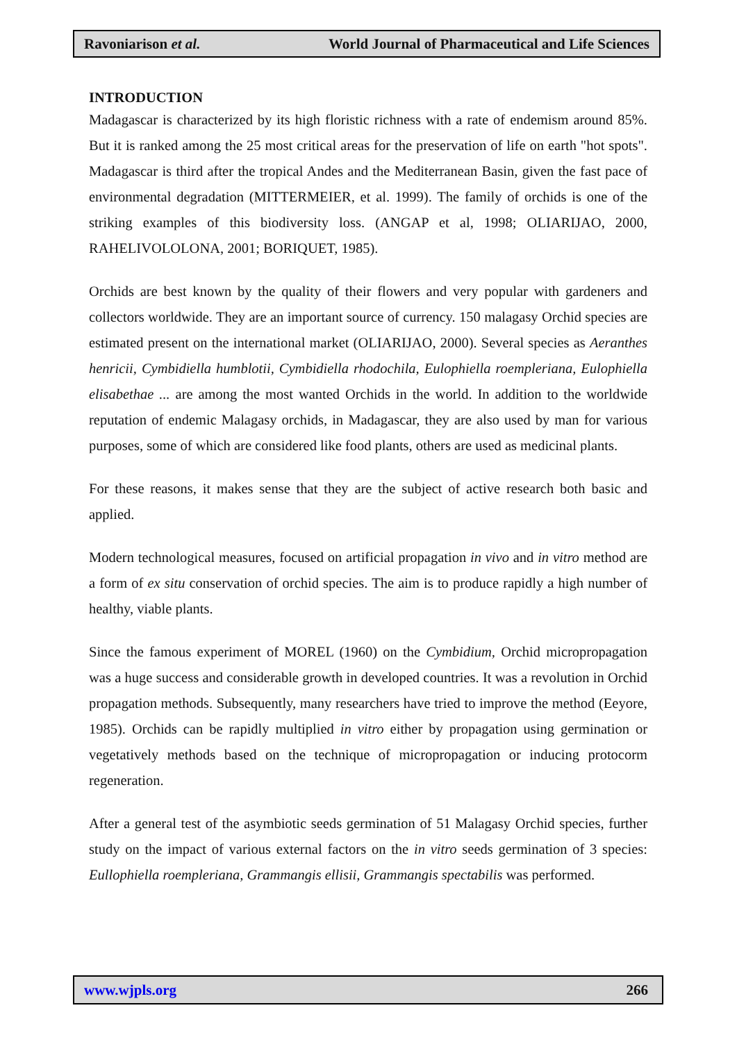Ravoniarison et al. World Journal of Pharmaceutical and Life Sciences
INTRODUCTION
Madagascar is characterized by its high floristic richness with a rate of endemism around 85%. But it is ranked among the 25 most critical areas for the preservation of life on earth "hot spots". Madagascar is third after the tropical Andes and the Mediterranean Basin, given the fast pace of environmental degradation (MITTERMEIER, et al. 1999). The family of orchids is one of the striking examples of this biodiversity loss. (ANGAP et al, 1998; OLIARIJAO, 2000, RAHELIVOLOLONA, 2001; BORIQUET, 1985).
Orchids are best known by the quality of their flowers and very popular with gardeners and collectors worldwide. They are an important source of currency. 150 malagasy Orchid species are estimated present on the international market (OLIARIJAO, 2000). Several species as Aeranthes henricii, Cymbidiella humblotii, Cymbidiella rhodochila, Eulophiella roempleriana, Eulophiella elisabethae ... are among the most wanted Orchids in the world. In addition to the worldwide reputation of endemic Malagasy orchids, in Madagascar, they are also used by man for various purposes, some of which are considered like food plants, others are used as medicinal plants.
For these reasons, it makes sense that they are the subject of active research both basic and applied.
Modern technological measures, focused on artificial propagation in vivo and in vitro method are a form of ex situ conservation of orchid species. The aim is to produce rapidly a high number of healthy, viable plants.
Since the famous experiment of MOREL (1960) on the Cymbidium, Orchid micropropagation was a huge success and considerable growth in developed countries. It was a revolution in Orchid propagation methods. Subsequently, many researchers have tried to improve the method (Eeyore, 1985). Orchids can be rapidly multiplied in vitro either by propagation using germination or vegetatively methods based on the technique of micropropagation or inducing protocorm regeneration.
After a general test of the asymbiotic seeds germination of 51 Malagasy Orchid species, further study on the impact of various external factors on the in vitro seeds germination of 3 species: Eullophiella roempleriana, Grammangis ellisii, Grammangis spectabilis was performed.
www.wjpls.org 266